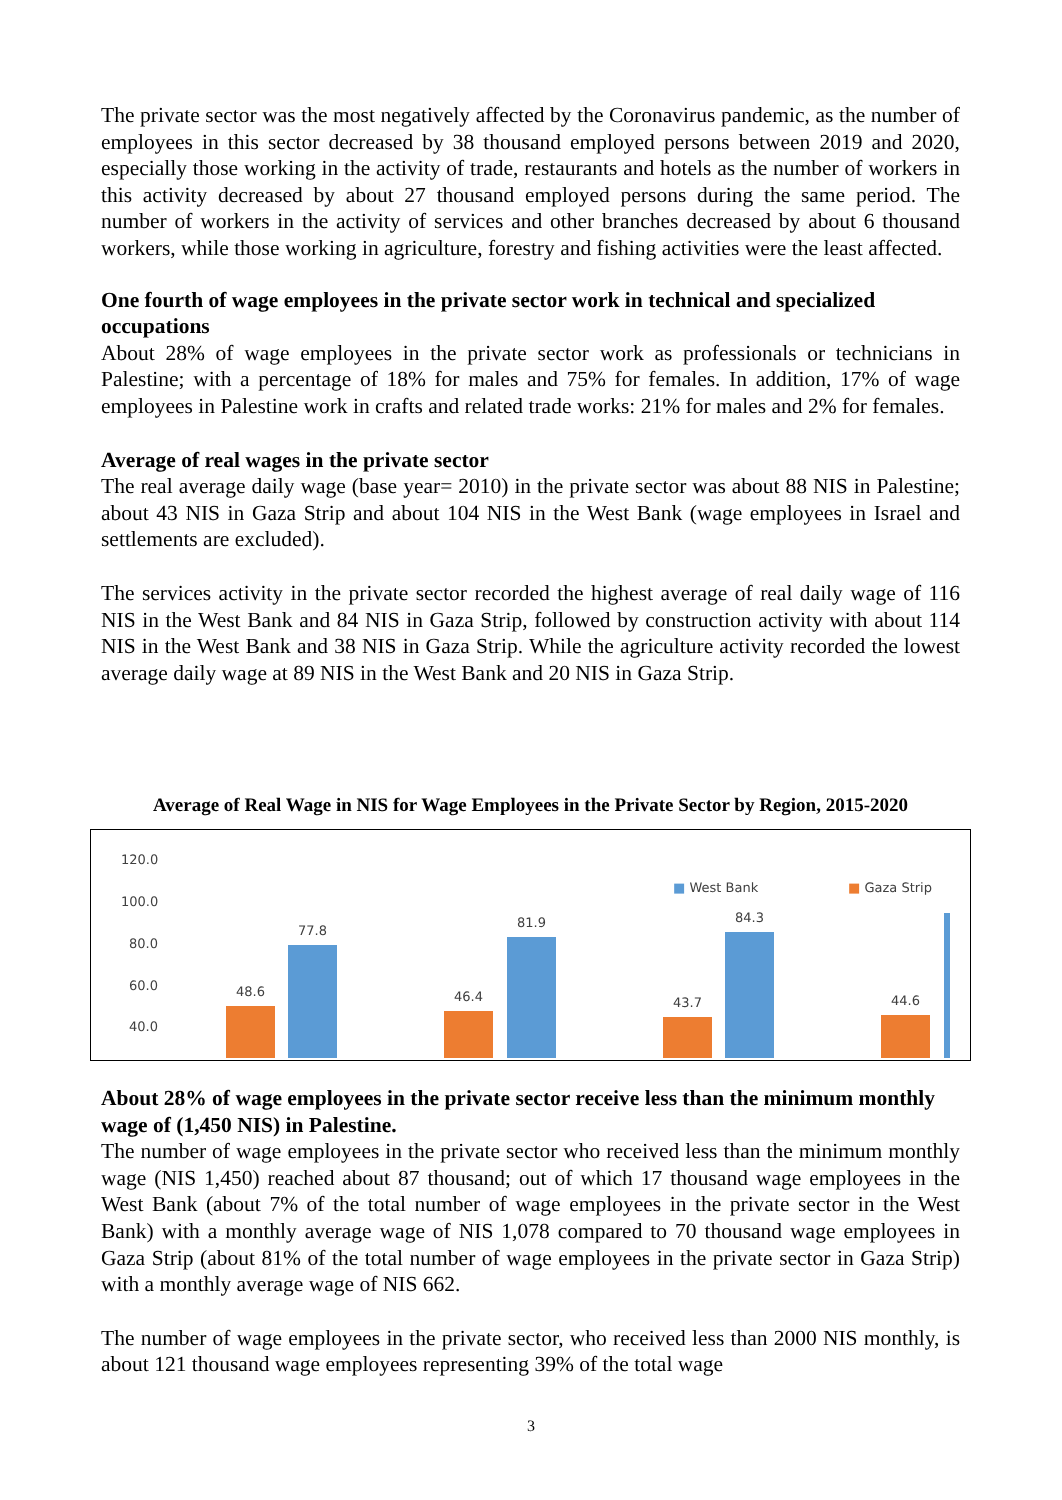The private sector was the most negatively affected by the Coronavirus pandemic, as the number of employees in this sector decreased by 38 thousand employed persons between 2019 and 2020, especially those working in the activity of trade, restaurants and hotels as the number of workers in this activity decreased by about 27 thousand employed persons during the same period. The number of workers in the activity of services and other branches decreased by about 6 thousand workers, while those working in agriculture, forestry and fishing activities were the least affected.
One fourth of wage employees in the private sector work in technical and specialized occupations
About 28% of wage employees in the private sector work as professionals or technicians in Palestine; with a percentage of 18% for males and 75% for females. In addition, 17% of wage employees in Palestine work in crafts and related trade works: 21% for males and 2% for females.
Average of real wages in the private sector
The real average daily wage (base year= 2010) in the private sector was about 88 NIS in Palestine; about 43 NIS in Gaza Strip and about 104 NIS in the West Bank (wage employees in Israel and settlements are excluded).
The services activity in the private sector recorded the highest average of real daily wage of 116 NIS in the West Bank and 84 NIS in Gaza Strip, followed by construction activity with about 114 NIS in the West Bank and 38 NIS in Gaza Strip. While the agriculture activity recorded the lowest average daily wage at 89 NIS in the West Bank and 20 NIS in Gaza Strip.
Average of Real Wage in NIS for Wage Employees in the Private Sector by Region, 2015-2020
120.0
100.0
80.0
60.0
40.0
■ West Bank ■ Gaza Strip
48.6
77.8
46.4
81.9
43.7
84.3
44.6
About 28% of wage employees in the private sector receive less than the minimum monthly wage of (1,450 NIS) in Palestine.
The number of wage employees in the private sector who received less than the minimum monthly wage (NIS 1,450) reached about 87 thousand; out of which 17 thousand wage employees in the West Bank (about 7% of the total number of wage employees in the private sector in the West Bank) with a monthly average wage of NIS 1,078 compared to 70 thousand wage employees in Gaza Strip (about 81% of the total number of wage employees in the private sector in Gaza Strip) with a monthly average wage of NIS 662.
The number of wage employees in the private sector, who received less than 2000 NIS monthly, is about 121 thousand wage employees representing 39% of the total wage
3